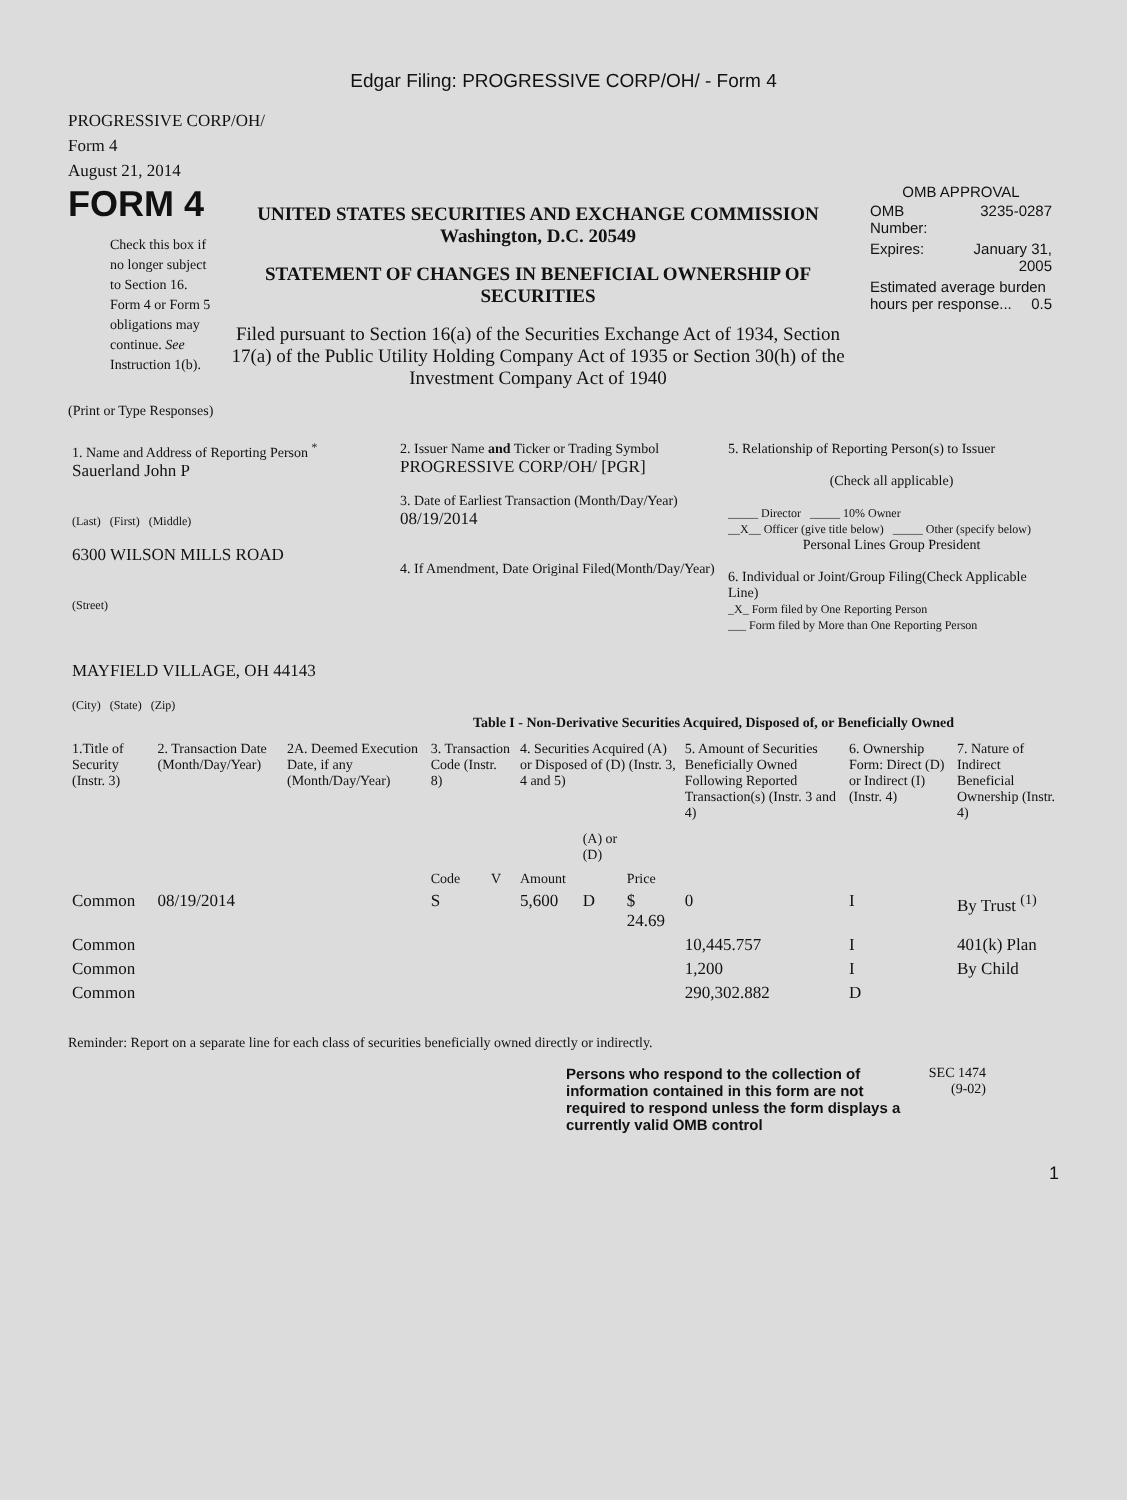Edgar Filing: PROGRESSIVE CORP/OH/ - Form 4
PROGRESSIVE CORP/OH/
Form 4
August 21, 2014
FORM 4
Check this box if no longer subject to Section 16. Form 4 or Form 5 obligations may continue. See Instruction 1(b).
UNITED STATES SECURITIES AND EXCHANGE COMMISSION
Washington, D.C. 20549
STATEMENT OF CHANGES IN BENEFICIAL OWNERSHIP OF SECURITIES
Filed pursuant to Section 16(a) of the Securities Exchange Act of 1934, Section 17(a) of the Public Utility Holding Company Act of 1935 or Section 30(h) of the Investment Company Act of 1940
OMB APPROVAL
| OMB Number: | 3235-0287 |
| Expires: | January 31, 2005 |
| Estimated average burden hours per response... 0.5 | |
(Print or Type Responses)
| 1. Name and Address of Reporting Person <sup>*</sup> Sauerland John P (Last) (First) (Middle) 6300 WILSON MILLS ROAD (Street) MAYFIELD VILLAGE, OH 44143 (City) (State) (Zip) | 2. Issuer Name and Ticker or Trading Symbol PROGRESSIVE CORP/OH/ [PGR] 3. Date of Earliest Transaction (Month/Day/Year) 08/19/2014 4. If Amendment, Date Original Filed(Month/Day/Year) | 5. Relationship of Reporting Person(s) to Issuer (Check all applicable) _____ Director _____ 10% Owner __X__ Officer (give title below) _____ Other (specify below) Personal Lines Group President 6. Individual or Joint/Group Filing(Check Applicable Line) _X_ Form filed by One Reporting Person ___ Form filed by More than One Reporting Person |
Table I - Non-Derivative Securities Acquired, Disposed of, or Beneficially Owned
| 1.Title of Security (Instr. 3) | 2. Transaction Date (Month/Day/Year) | 2A. Deemed Execution Date, if any (Month/Day/Year) | 3. Transaction Code (Instr. 8) | | 4. Securities Acquired (A) or Disposed of (D) (Instr. 3, 4 and 5) | | | 5. Amount of Securities Beneficially Owned Following Reported Transaction(s) (Instr. 3 and 4) | 6. Ownership Form: Direct (D) or Indirect (I) (Instr. 4) | 7. Nature of Indirect Beneficial Ownership (Instr. 4) |
| --- | --- | --- | --- | --- | --- | --- | --- | --- | --- | --- |
| | | | Code | V | Amount | (A) or (D) | Price | | | |
| Common | 08/19/2014 | | S | | 5,600 | D | $ 24.69 | 0 | I | By Trust <sup>(1)</sup> |
| Common | | | | | | | | 10,445.757 | I | 401(k) Plan |
| Common | | | | | | | | 1,200 | I | By Child |
| Common | | | | | | | | 290,302.882 | D | |
Reminder: Report on a separate line for each class of securities beneficially owned directly or indirectly.
Persons who respond to the collection of information contained in this form are not required to respond unless the form displays a currently valid OMB control
SEC 1474
(9-02)
1